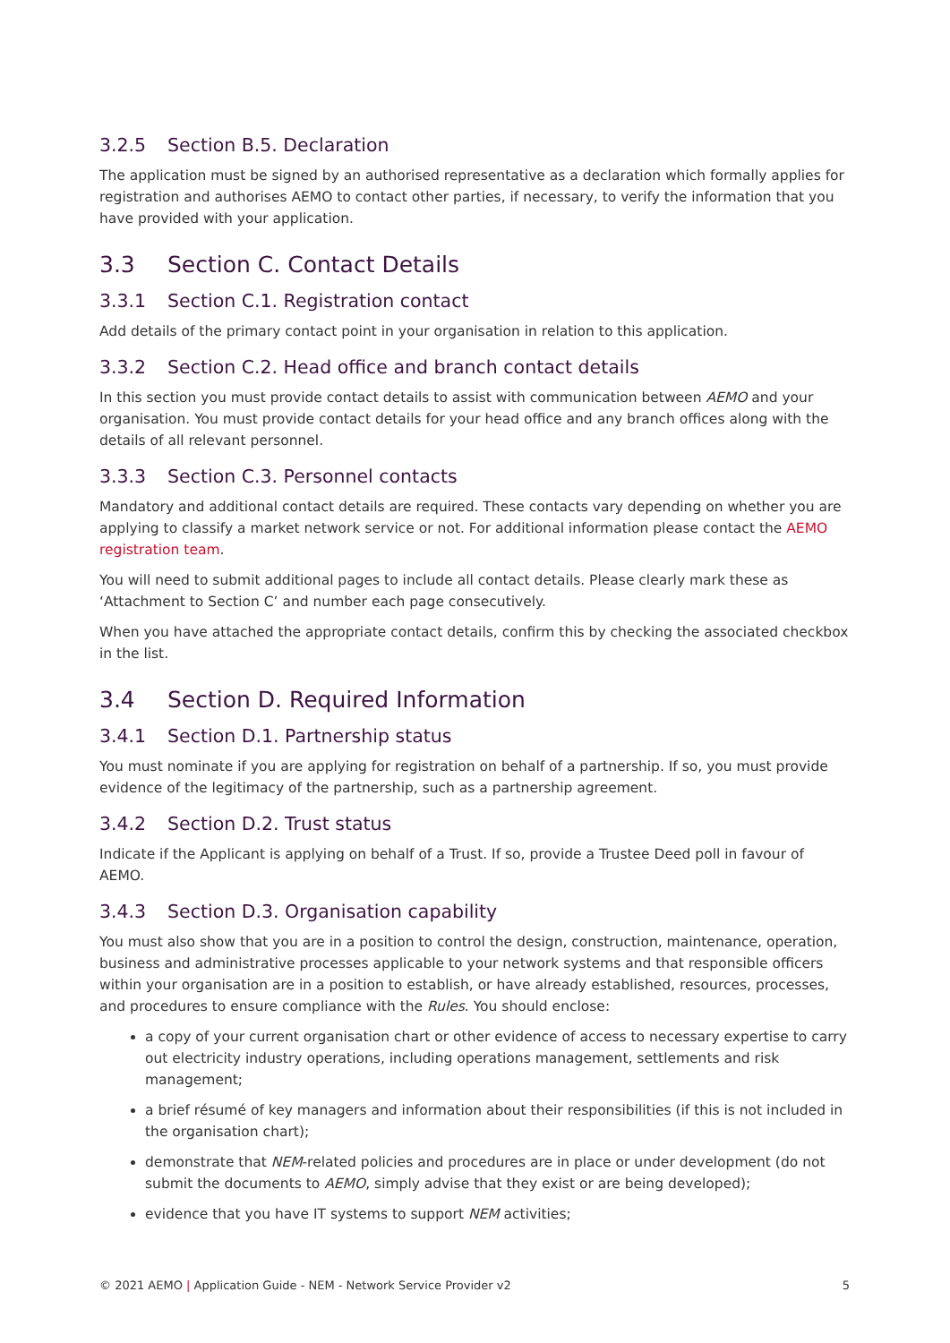3.2.5 Section B.5. Declaration
The application must be signed by an authorised representative as a declaration which formally applies for registration and authorises AEMO to contact other parties, if necessary, to verify the information that you have provided with your application.
3.3 Section C. Contact Details
3.3.1 Section C.1. Registration contact
Add details of the primary contact point in your organisation in relation to this application.
3.3.2 Section C.2. Head office and branch contact details
In this section you must provide contact details to assist with communication between AEMO and your organisation. You must provide contact details for your head office and any branch offices along with the details of all relevant personnel.
3.3.3 Section C.3. Personnel contacts
Mandatory and additional contact details are required. These contacts vary depending on whether you are applying to classify a market network service or not. For additional information please contact the AEMO registration team.
You will need to submit additional pages to include all contact details. Please clearly mark these as ‘Attachment to Section C’ and number each page consecutively.
When you have attached the appropriate contact details, confirm this by checking the associated checkbox in the list.
3.4 Section D. Required Information
3.4.1 Section D.1. Partnership status
You must nominate if you are applying for registration on behalf of a partnership. If so, you must provide evidence of the legitimacy of the partnership, such as a partnership agreement.
3.4.2 Section D.2. Trust status
Indicate if the Applicant is applying on behalf of a Trust. If so, provide a Trustee Deed poll in favour of AEMO.
3.4.3 Section D.3. Organisation capability
You must also show that you are in a position to control the design, construction, maintenance, operation, business and administrative processes applicable to your network systems and that responsible officers within your organisation are in a position to establish, or have already established, resources, processes, and procedures to ensure compliance with the Rules. You should enclose:
a copy of your current organisation chart or other evidence of access to necessary expertise to carry out electricity industry operations, including operations management, settlements and risk management;
a brief résumé of key managers and information about their responsibilities (if this is not included in the organisation chart);
demonstrate that NEM-related policies and procedures are in place or under development (do not submit the documents to AEMO, simply advise that they exist or are being developed);
evidence that you have IT systems to support NEM activities;
© 2021 AEMO | Application Guide - NEM - Network Service Provider v2 5